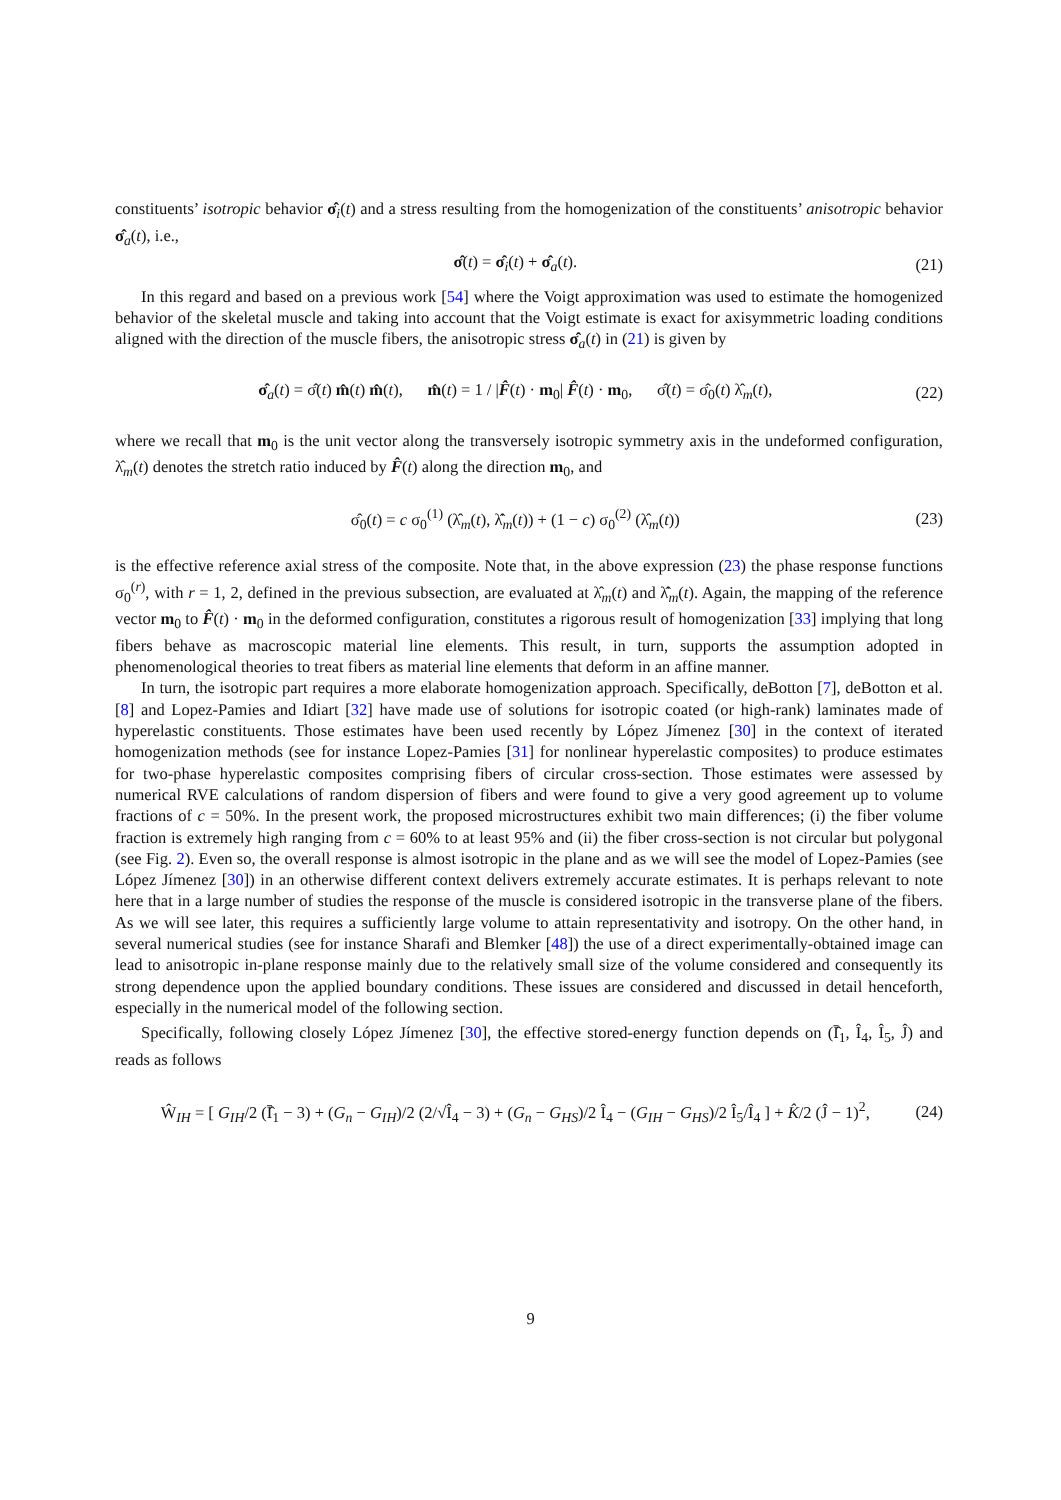constituents’ isotropic behavior σ̂<sub>i</sub>(t) and a stress resulting from the homogenization of the constituents’ anisotropic behavior σ̂<sub>a</sub>(t), i.e.,
σ̂(t) = σ̂<sub>i</sub>(t) + σ̂<sub>a</sub>(t). (21)
In this regard and based on a previous work [54] where the Voigt approximation was used to estimate the homogenized behavior of the skeletal muscle and taking into account that the Voigt estimate is exact for axisymmetric loading conditions aligned with the direction of the muscle fibers, the anisotropic stress σ̂<sub>a</sub>(t) in (21) is given by
σ̂<sub>a</sub>(t) = σ̂(t) m̂(t) m̂(t), m̂(t) = 1 / |F̂(t) · m<sub>0</sub>| F̂(t) · m<sub>0</sub>, σ̂(t) = σ̂<sub>0</sub>(t) λ̂<sub>m</sub>(t), (22)
where we recall that m<sub>0</sub> is the unit vector along the transversely isotropic symmetry axis in the undeformed configuration, λ̂<sub>m</sub>(t) denotes the stretch ratio induced by F̂(t) along the direction m<sub>0</sub>, and
σ̂<sub>0</sub>(t) = c σ<sub>0</sub><sup>(1)</sup> (λ̂<sub>m</sub>(t), λ̂̇<sub>m</sub>(t)) + (1 − c) σ<sub>0</sub><sup>(2)</sup> (λ̂<sub>m</sub>(t)) (23)
is the effective reference axial stress of the composite. Note that, in the above expression (23) the phase response functions σ<sub>0</sub><sup>(r)</sup>, with r = 1, 2, defined in the previous subsection, are evaluated at λ̂<sub>m</sub>(t) and λ̂̇<sub>m</sub>(t). Again, the mapping of the reference vector m<sub>0</sub> to F̂(t) · m<sub>0</sub> in the deformed configuration, constitutes a rigorous result of homogenization [33] implying that long fibers behave as macroscopic material line elements. This result, in turn, supports the assumption adopted in phenomenological theories to treat fibers as material line elements that deform in an affine manner.
In turn, the isotropic part requires a more elaborate homogenization approach. Specifically, deBotton [7], deBotton et al. [8] and Lopez-Pamies and Idiart [32] have made use of solutions for isotropic coated (or high-rank) laminates made of hyperelastic constituents. Those estimates have been used recently by López Jímenez [30] in the context of iterated homogenization methods (see for instance Lopez-Pamies [31] for nonlinear hyperelastic composites) to produce estimates for two-phase hyperelastic composites comprising fibers of circular cross-section. Those estimates were assessed by numerical RVE calculations of random dispersion of fibers and were found to give a very good agreement up to volume fractions of c = 50%. In the present work, the proposed microstructures exhibit two main differences; (i) the fiber volume fraction is extremely high ranging from c = 60% to at least 95% and (ii) the fiber cross-section is not circular but polygonal (see Fig. 2). Even so, the overall response is almost isotropic in the plane and as we will see the model of Lopez-Pamies (see López Jímenez [30]) in an otherwise different context delivers extremely accurate estimates. It is perhaps relevant to note here that in a large number of studies the response of the muscle is considered isotropic in the transverse plane of the fibers. As we will see later, this requires a sufficiently large volume to attain representativity and isotropy. On the other hand, in several numerical studies (see for instance Sharafi and Blemker [48]) the use of a direct experimentally-obtained image can lead to anisotropic in-plane response mainly due to the relatively small size of the volume considered and consequently its strong dependence upon the applied boundary conditions. These issues are considered and discussed in detail henceforth, especially in the numerical model of the following section.
Specifically, following closely López Jímenez [30], the effective stored-energy function depends on (Ī̂<sub>1</sub>, Î<sub>4</sub>, Î<sub>5</sub>, Ĵ) and reads as follows
Ŵ<sub>IH</sub> = [ G<sub>IH</sub>/2 (Ī̂<sub>1</sub> − 3) + (G<sub>n</sub> − G<sub>IH</sub>)/2 (2/√Î<sub>4</sub> − 3) + (G<sub>n</sub> − G<sub>HS</sub>)/2 Î<sub>4</sub> − (G<sub>IH</sub> − G<sub>HS</sub>)/2 Î<sub>5</sub>/Î<sub>4</sub> ] + K̂/2 (Ĵ − 1)<sup>2</sup>, (24)
9